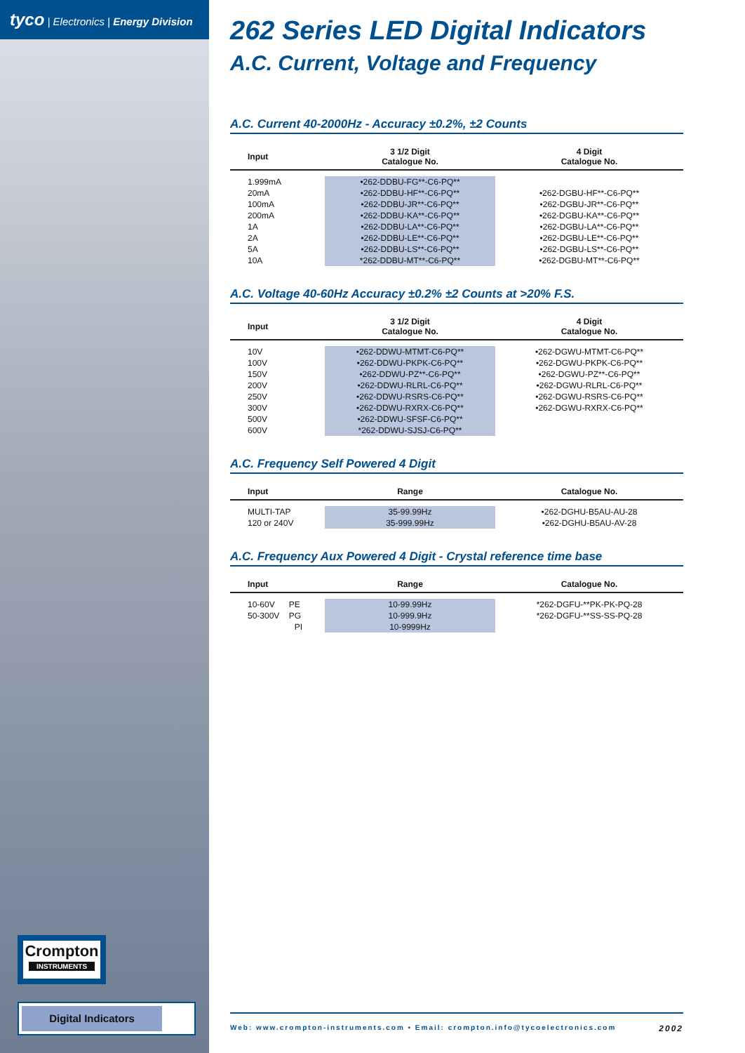tyco | Electronics | Energy Division
Crompton
INSTRUMENTS
Digital Indicators
262 Series LED Digital Indicators
A.C. Current, Voltage and Frequency
A.C. Current 40-2000Hz - Accuracy ±0.2%, ±2 Counts
| Input | 3 1/2 Digit Catalogue No. | 4 Digit Catalogue No. |
| --- | --- | --- |
| 1.999mA | •262-DDBU-FG**-C6-PQ** | |
| 20mA | •262-DDBU-HF**-C6-PQ** | •262-DGBU-HF**-C6-PQ** |
| 100mA | •262-DDBU-JR**-C6-PQ** | •262-DGBU-JR**-C6-PQ** |
| 200mA | •262-DDBU-KA**-C6-PQ** | •262-DGBU-KA**-C6-PQ** |
| 1A | •262-DDBU-LA**-C6-PQ** | •262-DGBU-LA**-C6-PQ** |
| 2A | •262-DDBU-LE**-C6-PQ** | •262-DGBU-LE**-C6-PQ** |
| 5A | •262-DDBU-LS**-C6-PQ** | •262-DGBU-LS**-C6-PQ** |
| 10A | *262-DDBU-MT**-C6-PQ** | •262-DGBU-MT**-C6-PQ** |
A.C. Voltage 40-60Hz Accuracy ±0.2% ±2 Counts at >20% F.S.
| Input | 3 1/2 Digit Catalogue No. | 4 Digit Catalogue No. |
| --- | --- | --- |
| 10V | •262-DDWU-MTMT-C6-PQ** | •262-DGWU-MTMT-C6-PQ** |
| 100V | •262-DDWU-PKPK-C6-PQ** | •262-DGWU-PKPK-C6-PQ** |
| 150V | •262-DDWU-PZ**-C6-PQ** | •262-DGWU-PZ**-C6-PQ** |
| 200V | •262-DDWU-RLRL-C6-PQ** | •262-DGWU-RLRL-C6-PQ** |
| 250V | •262-DDWU-RSRS-C6-PQ** | •262-DGWU-RSRS-C6-PQ** |
| 300V | •262-DDWU-RXRX-C6-PQ** | •262-DGWU-RXRX-C6-PQ** |
| 500V | •262-DDWU-SFSF-C6-PQ** | |
| 600V | *262-DDWU-SJSJ-C6-PQ** | |
A.C. Frequency Self Powered 4 Digit
| Input | Range | Catalogue No. |
| --- | --- | --- |
| MULTI-TAP | 35-99.99Hz | •262-DGHU-B5AU-AU-28 |
| 120 or 240V | 35-999.99Hz | •262-DGHU-B5AU-AV-28 |
A.C. Frequency Aux Powered 4 Digit - Crystal reference time base
| Input | Range | Catalogue No. |
| --- | --- | --- |
| 10-60V PE | 10-99.99Hz | *262-DGFU-**PK-PK-PQ-28 |
| 50-300V PG | 10-999.9Hz | *262-DGFU-**SS-SS-PQ-28 |
| PI | 10-9999Hz | |
Web: www.crompton-instruments.com • Email: crompton.info@tycoelectronics.com 2002